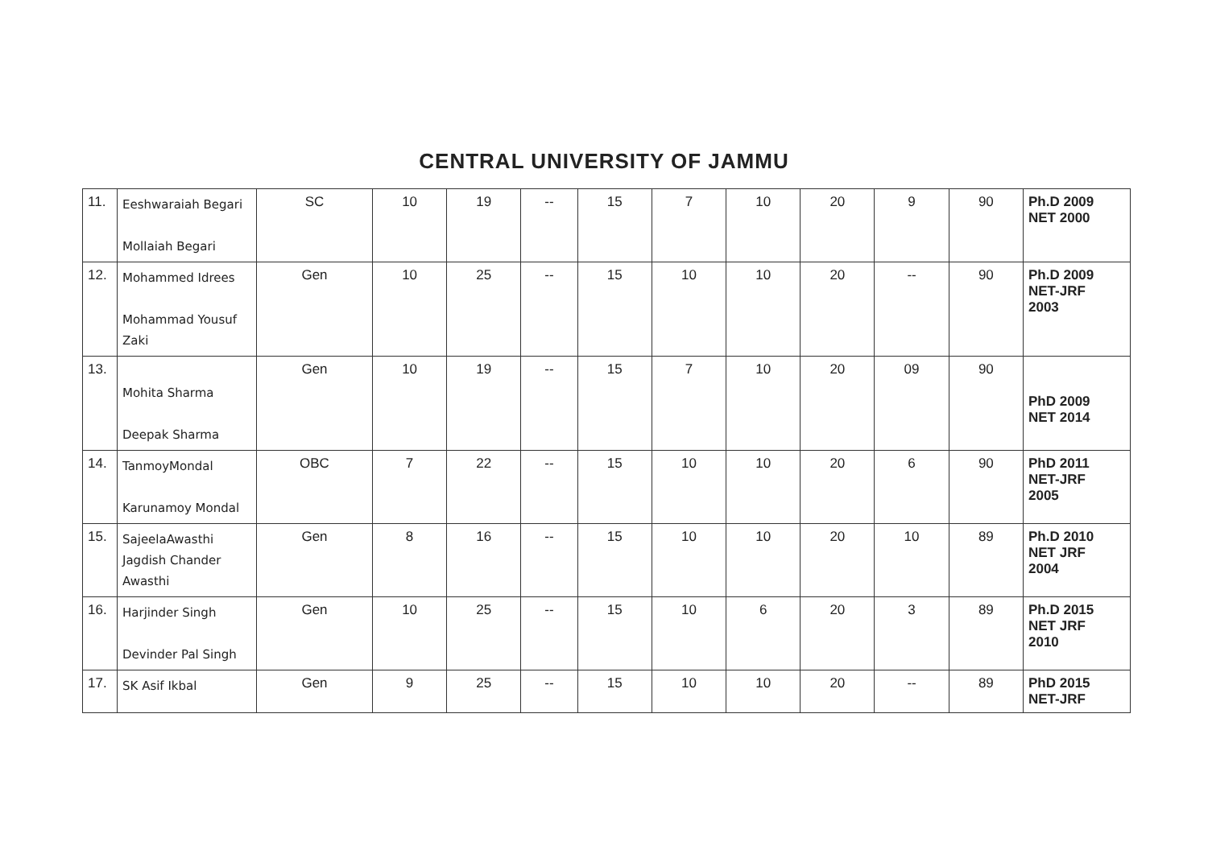CENTRAL UNIVERSITY OF JAMMU
| 11. | Eeshwaraiah Begari Mollaiah Begari | SC | 10 | 19 | -- | 15 | 7 | 10 | 20 | 9 | 90 | Ph.D 2009 NET 2000 |
| 12. | Mohammed Idrees Mohammad Yousuf Zaki | Gen | 10 | 25 | -- | 15 | 10 | 10 | 20 | -- | 90 | Ph.D 2009 NET-JRF 2003 |
| 13. | Mohita Sharma Deepak Sharma | Gen | 10 | 19 | -- | 15 | 7 | 10 | 20 | 09 | 90 | PhD 2009 NET 2014 |
| 14. | TanmoyMondal Karunamoy Mondal | OBC | 7 | 22 | -- | 15 | 10 | 10 | 20 | 6 | 90 | PhD 2011 NET-JRF 2005 |
| 15. | SajeelaAwasthi Jagdish Chander Awasthi | Gen | 8 | 16 | -- | 15 | 10 | 10 | 20 | 10 | 89 | Ph.D 2010 NET JRF 2004 |
| 16. | Harjinder Singh Devinder Pal Singh | Gen | 10 | 25 | -- | 15 | 10 | 6 | 20 | 3 | 89 | Ph.D 2015 NET JRF 2010 |
| 17. | SK Asif Ikbal | Gen | 9 | 25 | -- | 15 | 10 | 10 | 20 | -- | 89 | PhD 2015 NET-JRF |